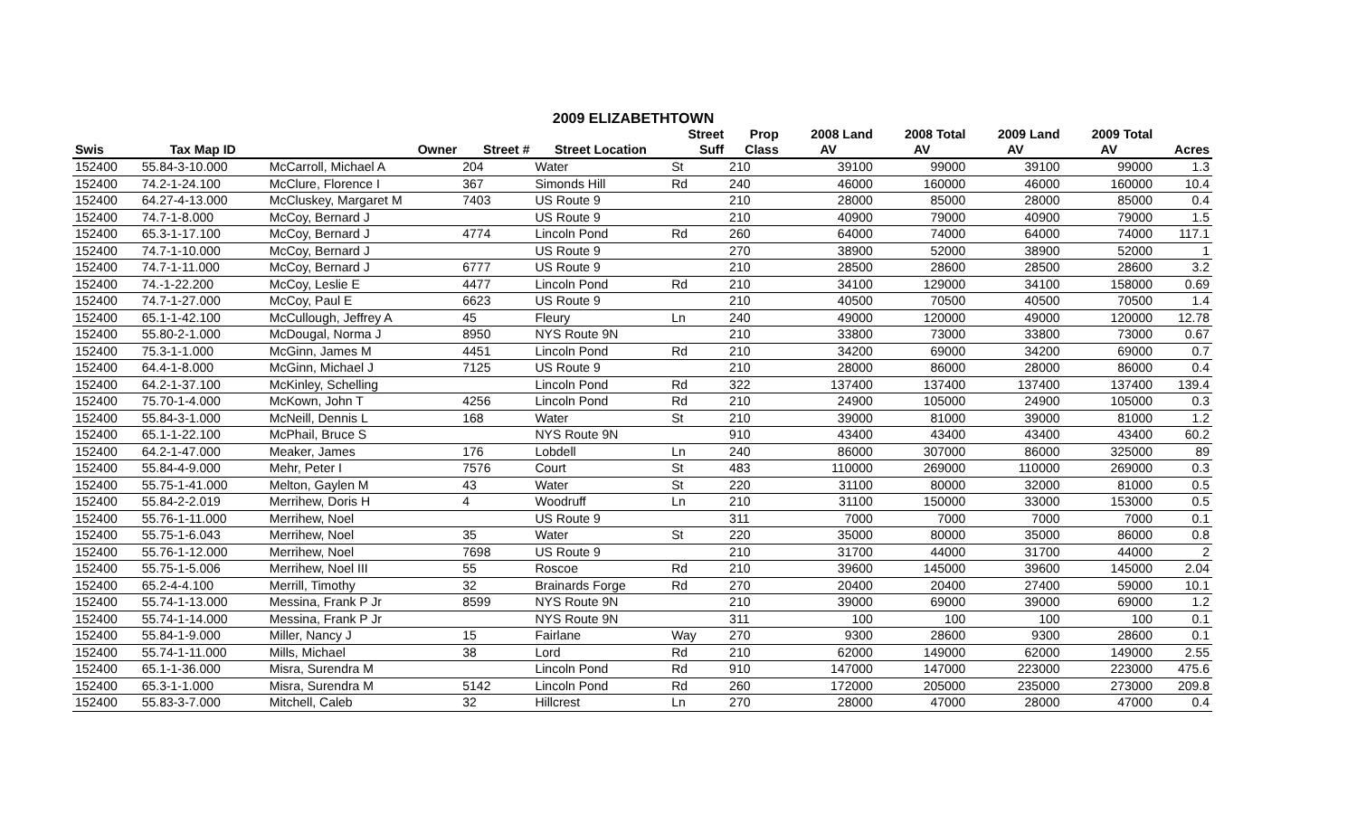2009 ELIZABETHTOWN
| | | | | | Street | Prop | 2008 Land | 2008 Total | 2009 Land | 2009 Total | |
| --- | --- | --- | --- | --- | --- | --- | --- | --- | --- | --- | --- |
| Swis | Tax Map ID | Owner | Street # | Street Location | Suff | Class | AV | AV | AV | AV | Acres |
| 152400 | 55.84-3-10.000 | McCarroll, Michael A | 204 | Water | St | 210 | 39100 | 99000 | 39100 | 99000 | 1.3 |
| 152400 | 74.2-1-24.100 | McClure, Florence I | 367 | Simonds Hill | Rd | 240 | 46000 | 160000 | 46000 | 160000 | 10.4 |
| 152400 | 64.27-4-13.000 | McCluskey, Margaret M | 7403 | US Route 9 | | 210 | 28000 | 85000 | 28000 | 85000 | 0.4 |
| 152400 | 74.7-1-8.000 | McCoy, Bernard J | | US Route 9 | | 210 | 40900 | 79000 | 40900 | 79000 | 1.5 |
| 152400 | 65.3-1-17.100 | McCoy, Bernard J | 4774 | Lincoln Pond | Rd | 260 | 64000 | 74000 | 64000 | 74000 | 117.1 |
| 152400 | 74.7-1-10.000 | McCoy, Bernard J | | US Route 9 | | 270 | 38900 | 52000 | 38900 | 52000 | 1 |
| 152400 | 74.7-1-11.000 | McCoy, Bernard J | 6777 | US Route 9 | | 210 | 28500 | 28600 | 28500 | 28600 | 3.2 |
| 152400 | 74.-1-22.200 | McCoy, Leslie E | 4477 | Lincoln Pond | Rd | 210 | 34100 | 129000 | 34100 | 158000 | 0.69 |
| 152400 | 74.7-1-27.000 | McCoy, Paul E | 6623 | US Route 9 | | 210 | 40500 | 70500 | 40500 | 70500 | 1.4 |
| 152400 | 65.1-1-42.100 | McCullough, Jeffrey A | 45 | Fleury | Ln | 240 | 49000 | 120000 | 49000 | 120000 | 12.78 |
| 152400 | 55.80-2-1.000 | McDougal, Norma J | 8950 | NYS Route 9N | | 210 | 33800 | 73000 | 33800 | 73000 | 0.67 |
| 152400 | 75.3-1-1.000 | McGinn, James M | 4451 | Lincoln Pond | Rd | 210 | 34200 | 69000 | 34200 | 69000 | 0.7 |
| 152400 | 64.4-1-8.000 | McGinn, Michael J | 7125 | US Route 9 | | 210 | 28000 | 86000 | 28000 | 86000 | 0.4 |
| 152400 | 64.2-1-37.100 | McKinley, Schelling | | Lincoln Pond | Rd | 322 | 137400 | 137400 | 137400 | 137400 | 139.4 |
| 152400 | 75.70-1-4.000 | McKown, John T | 4256 | Lincoln Pond | Rd | 210 | 24900 | 105000 | 24900 | 105000 | 0.3 |
| 152400 | 55.84-3-1.000 | McNeill, Dennis L | 168 | Water | St | 210 | 39000 | 81000 | 39000 | 81000 | 1.2 |
| 152400 | 65.1-1-22.100 | McPhail, Bruce S | | NYS Route 9N | | 910 | 43400 | 43400 | 43400 | 43400 | 60.2 |
| 152400 | 64.2-1-47.000 | Meaker, James | 176 | Lobdell | Ln | 240 | 86000 | 307000 | 86000 | 325000 | 89 |
| 152400 | 55.84-4-9.000 | Mehr, Peter I | 7576 | Court | St | 483 | 110000 | 269000 | 110000 | 269000 | 0.3 |
| 152400 | 55.75-1-41.000 | Melton, Gaylen M | 43 | Water | St | 220 | 31100 | 80000 | 32000 | 81000 | 0.5 |
| 152400 | 55.84-2-2.019 | Merrihew, Doris H | 4 | Woodruff | Ln | 210 | 31100 | 150000 | 33000 | 153000 | 0.5 |
| 152400 | 55.76-1-11.000 | Merrihew, Noel | | US Route 9 | | 311 | 7000 | 7000 | 7000 | 7000 | 0.1 |
| 152400 | 55.75-1-6.043 | Merrihew, Noel | 35 | Water | St | 220 | 35000 | 80000 | 35000 | 86000 | 0.8 |
| 152400 | 55.76-1-12.000 | Merrihew, Noel | 7698 | US Route 9 | | 210 | 31700 | 44000 | 31700 | 44000 | 2 |
| 152400 | 55.75-1-5.006 | Merrihew, Noel III | 55 | Roscoe | Rd | 210 | 39600 | 145000 | 39600 | 145000 | 2.04 |
| 152400 | 65.2-4-4.100 | Merrill, Timothy | 32 | Brainards Forge | Rd | 270 | 20400 | 20400 | 27400 | 59000 | 10.1 |
| 152400 | 55.74-1-13.000 | Messina, Frank P Jr | 8599 | NYS Route 9N | | 210 | 39000 | 69000 | 39000 | 69000 | 1.2 |
| 152400 | 55.74-1-14.000 | Messina, Frank P Jr | | NYS Route 9N | | 311 | 100 | 100 | 100 | 100 | 0.1 |
| 152400 | 55.84-1-9.000 | Miller, Nancy J | 15 | Fairlane | Way | 270 | 9300 | 28600 | 9300 | 28600 | 0.1 |
| 152400 | 55.74-1-11.000 | Mills, Michael | 38 | Lord | Rd | 210 | 62000 | 149000 | 62000 | 149000 | 2.55 |
| 152400 | 65.1-1-36.000 | Misra, Surendra M | | Lincoln Pond | Rd | 910 | 147000 | 147000 | 223000 | 223000 | 475.6 |
| 152400 | 65.3-1-1.000 | Misra, Surendra M | 5142 | Lincoln Pond | Rd | 260 | 172000 | 205000 | 235000 | 273000 | 209.8 |
| 152400 | 55.83-3-7.000 | Mitchell, Caleb | 32 | Hillcrest | Ln | 270 | 28000 | 47000 | 28000 | 47000 | 0.4 |